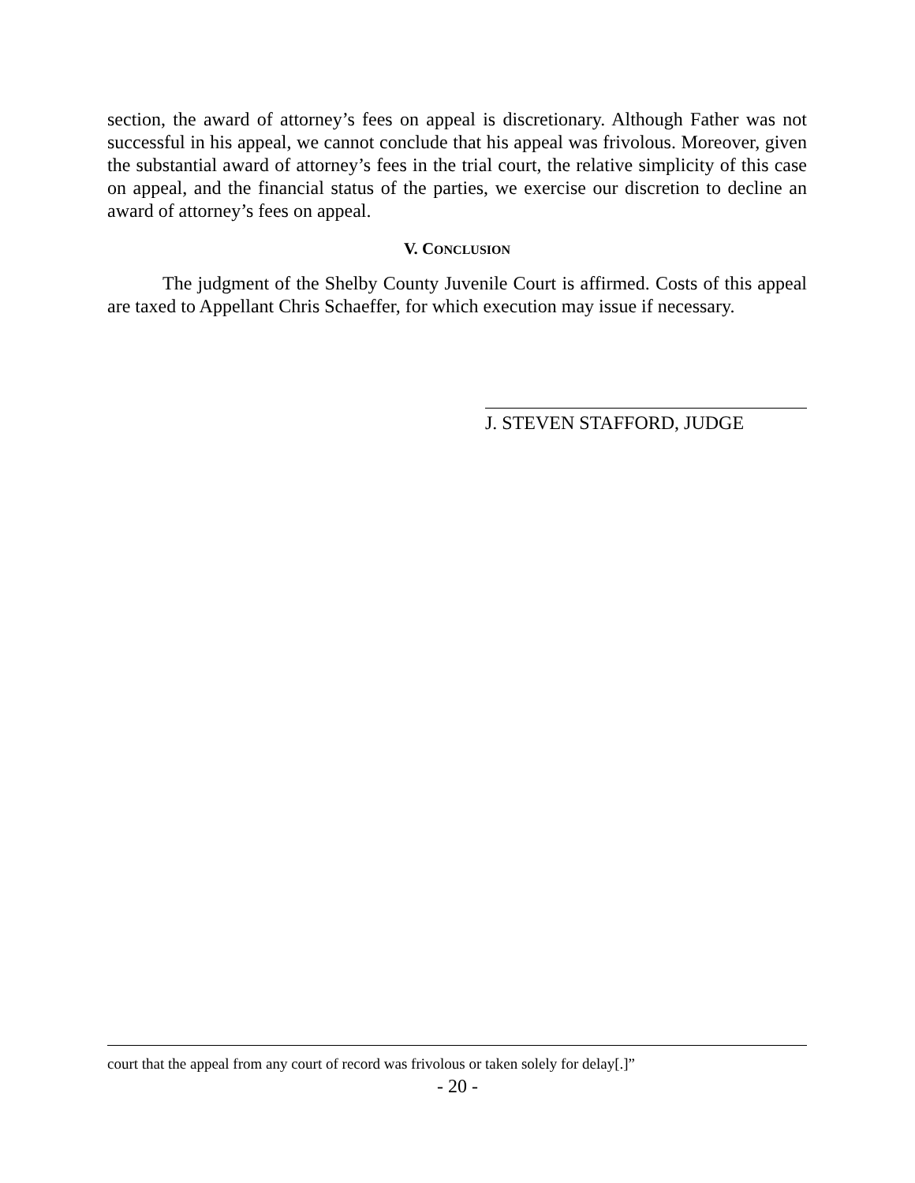section, the award of attorney’s fees on appeal is discretionary. Although Father was not successful in his appeal, we cannot conclude that his appeal was frivolous. Moreover, given the substantial award of attorney’s fees in the trial court, the relative simplicity of this case on appeal, and the financial status of the parties, we exercise our discretion to decline an award of attorney’s fees on appeal.
V. CONCLUSION
The judgment of the Shelby County Juvenile Court is affirmed. Costs of this appeal are taxed to Appellant Chris Schaeffer, for which execution may issue if necessary.
J. STEVEN STAFFORD, JUDGE
court that the appeal from any court of record was frivolous or taken solely for delay[.]”
- 20 -